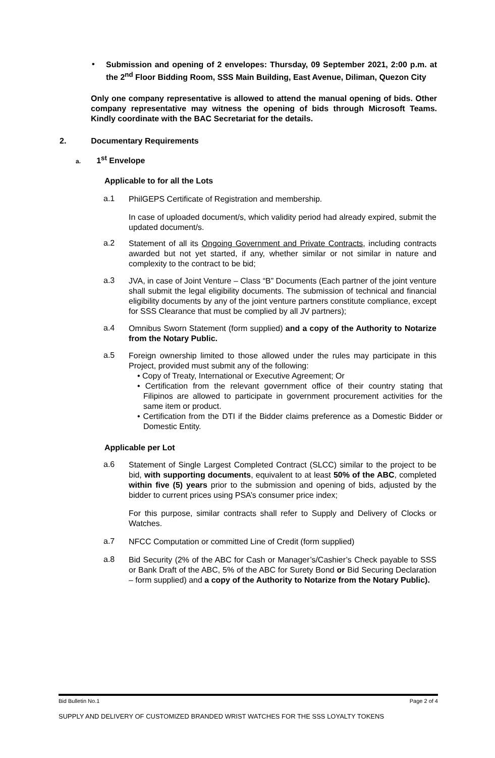•
Submission and opening of 2 envelopes: Thursday, 09 September 2021, 2:00 p.m. at the 2<sup>nd</sup> Floor Bidding Room, SSS Main Building, East Avenue, Diliman, Quezon City
Only one company representative is allowed to attend the manual opening of bids. Other company representative may witness the opening of bids through Microsoft Teams. Kindly coordinate with the BAC Secretariat for the details.
2. Documentary Requirements
a. 1<sup>st</sup> Envelope
Applicable to for all the Lots
a.1
PhilGEPS Certificate of Registration and membership.
In case of uploaded document/s, which validity period had already expired, submit the updated document/s.
a.2
Statement of all its Ongoing Government and Private Contracts, including contracts awarded but not yet started, if any, whether similar or not similar in nature and complexity to the contract to be bid;
a.3
JVA, in case of Joint Venture – Class “B” Documents (Each partner of the joint venture shall submit the legal eligibility documents. The submission of technical and financial eligibility documents by any of the joint venture partners constitute compliance, except for SSS Clearance that must be complied by all JV partners);
a.4
Omnibus Sworn Statement (form supplied) and a copy of the Authority to Notarize from the Notary Public.
a.5
Foreign ownership limited to those allowed under the rules may participate in this Project, provided must submit any of the following:
• Copy of Treaty, International or Executive Agreement; Or
• Certification from the relevant government office of their country stating that Filipinos are allowed to participate in government procurement activities for the same item or product.
• Certification from the DTI if the Bidder claims preference as a Domestic Bidder or Domestic Entity.
Applicable per Lot
a.6
Statement of Single Largest Completed Contract (SLCC) similar to the project to be bid, with supporting documents, equivalent to at least 50% of the ABC, completed within five (5) years prior to the submission and opening of bids, adjusted by the bidder to current prices using PSA’s consumer price index;
For this purpose, similar contracts shall refer to Supply and Delivery of Clocks or Watches.
a.7
NFCC Computation or committed Line of Credit (form supplied)
a.8
Bid Security (2% of the ABC for Cash or Manager’s/Cashier’s Check payable to SSS or Bank Draft of the ABC, 5% of the ABC for Surety Bond or Bid Securing Declaration – form supplied) and a copy of the Authority to Notarize from the Notary Public).
Bid Bulletin No.1 Page 2 of 4
SUPPLY AND DELIVERY OF CUSTOMIZED BRANDED WRIST WATCHES FOR THE SSS LOYALTY TOKENS